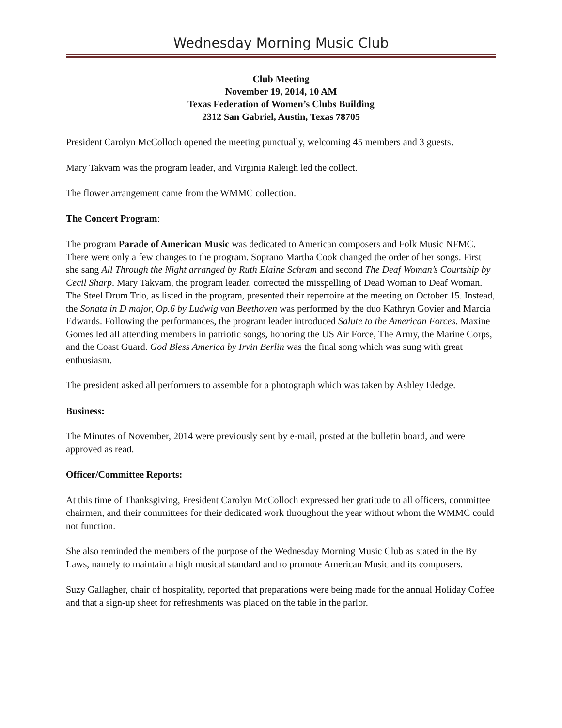Wednesday Morning Music Club
Club Meeting
November 19, 2014, 10 AM
Texas Federation of Women’s Clubs Building
2312 San Gabriel, Austin, Texas 78705
President Carolyn McColloch opened the meeting punctually, welcoming 45 members and 3 guests.
Mary Takvam was the program leader, and Virginia Raleigh led the collect.
The flower arrangement came from the WMMC collection.
The Concert Program:
The program Parade of American Music was dedicated to American composers and Folk Music NFMC. There were only a few changes to the program. Soprano Martha Cook changed the order of her songs. First she sang All Through the Night arranged by Ruth Elaine Schram and second The Deaf Woman’s Courtship by Cecil Sharp. Mary Takvam, the program leader, corrected the misspelling of Dead Woman to Deaf Woman. The Steel Drum Trio, as listed in the program, presented their repertoire at the meeting on October 15. Instead, the Sonata in D major, Op.6 by Ludwig van Beethoven was performed by the duo Kathryn Govier and Marcia Edwards. Following the performances, the program leader introduced Salute to the American Forces. Maxine Gomes led all attending members in patriotic songs, honoring the US Air Force, The Army, the Marine Corps, and the Coast Guard. God Bless America by Irvin Berlin was the final song which was sung with great enthusiasm.
The president asked all performers to assemble for a photograph which was taken by Ashley Eledge.
Business:
The Minutes of November, 2014 were previously sent by e-mail, posted at the bulletin board, and were approved as read.
Officer/Committee Reports:
At this time of Thanksgiving, President Carolyn McColloch expressed her gratitude to all officers, committee chairmen, and their committees for their dedicated work throughout the year without whom the WMMC could not function.
She also reminded the members of the purpose of the Wednesday Morning Music Club as stated in the By Laws, namely to maintain a high musical standard and to promote American Music and its composers.
Suzy Gallagher, chair of hospitality, reported that preparations were being made for the annual Holiday Coffee and that a sign-up sheet for refreshments was placed on the table in the parlor.